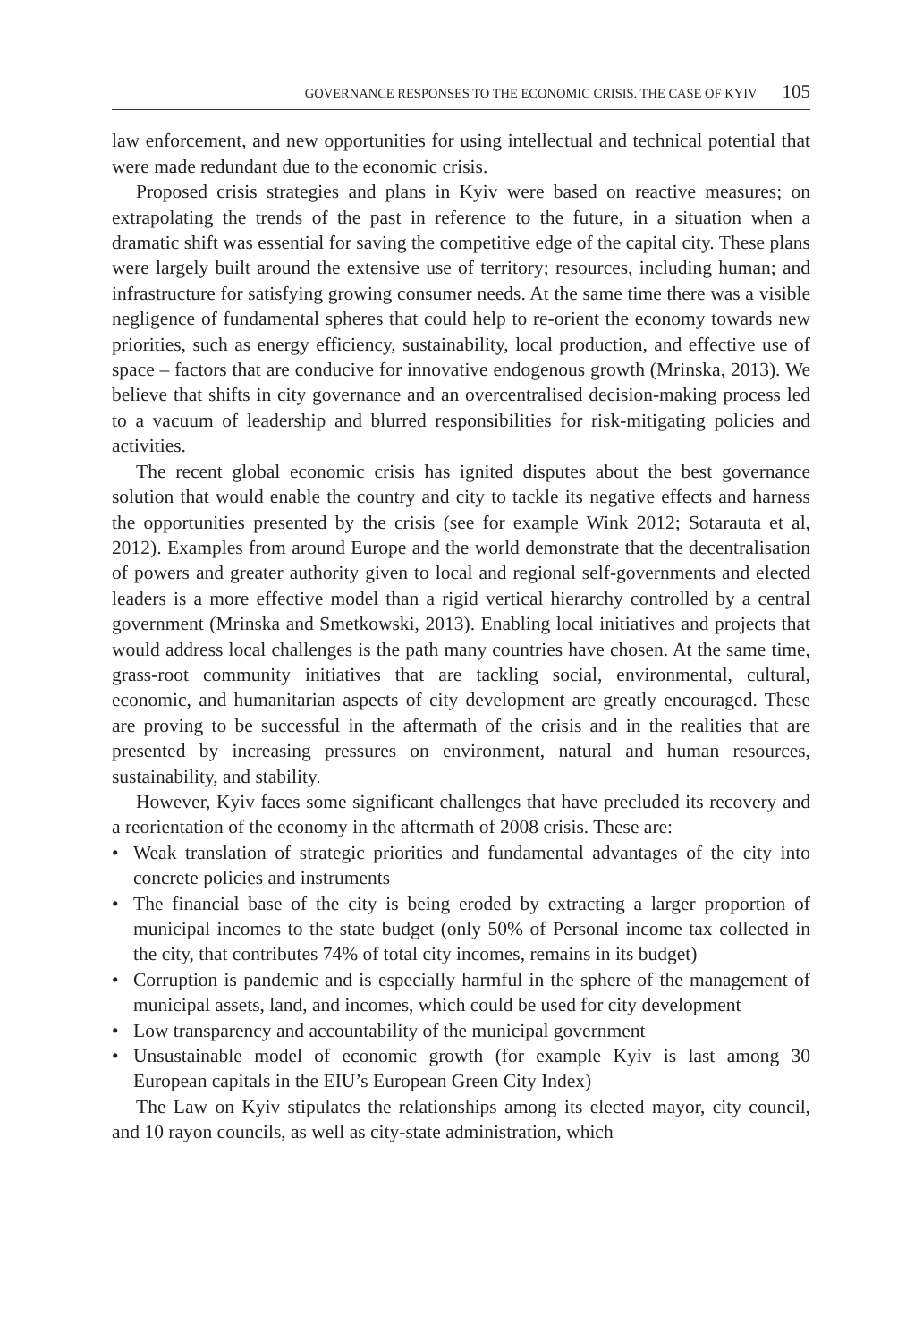GOVERNANCE RESPONSES TO THE ECONOMIC CRISIS. THE CASE OF KYIV 105
law enforcement, and new opportunities for using intellectual and technical potential that were made redundant due to the economic crisis.
Proposed crisis strategies and plans in Kyiv were based on reactive measures; on extrapolating the trends of the past in reference to the future, in a situation when a dramatic shift was essential for saving the competitive edge of the capital city. These plans were largely built around the extensive use of territory; resources, including human; and infrastructure for satisfying growing consumer needs. At the same time there was a visible negligence of fundamental spheres that could help to re-orient the economy towards new priorities, such as energy efficiency, sustainability, local production, and effective use of space – factors that are conducive for innovative endogenous growth (Mrinska, 2013). We believe that shifts in city governance and an overcentralised decision-making process led to a vacuum of leadership and blurred responsibilities for risk-mitigating policies and activities.
The recent global economic crisis has ignited disputes about the best governance solution that would enable the country and city to tackle its negative effects and harness the opportunities presented by the crisis (see for example Wink 2012; Sotarauta et al, 2012). Examples from around Europe and the world demonstrate that the decentralisation of powers and greater authority given to local and regional self-governments and elected leaders is a more effective model than a rigid vertical hierarchy controlled by a central government (Mrinska and Smetkowski, 2013). Enabling local initiatives and projects that would address local challenges is the path many countries have chosen. At the same time, grass-root community initiatives that are tackling social, environmental, cultural, economic, and humanitarian aspects of city development are greatly encouraged. These are proving to be successful in the aftermath of the crisis and in the realities that are presented by increasing pressures on environment, natural and human resources, sustainability, and stability.
However, Kyiv faces some significant challenges that have precluded its recovery and a reorientation of the economy in the aftermath of 2008 crisis. These are:
• Weak translation of strategic priorities and fundamental advantages of the city into concrete policies and instruments
• The financial base of the city is being eroded by extracting a larger proportion of municipal incomes to the state budget (only 50% of Personal income tax collected in the city, that contributes 74% of total city incomes, remains in its budget)
• Corruption is pandemic and is especially harmful in the sphere of the management of municipal assets, land, and incomes, which could be used for city development
• Low transparency and accountability of the municipal government
• Unsustainable model of economic growth (for example Kyiv is last among 30 European capitals in the EIU’s European Green City Index)
The Law on Kyiv stipulates the relationships among its elected mayor, city council, and 10 rayon councils, as well as city-state administration, which